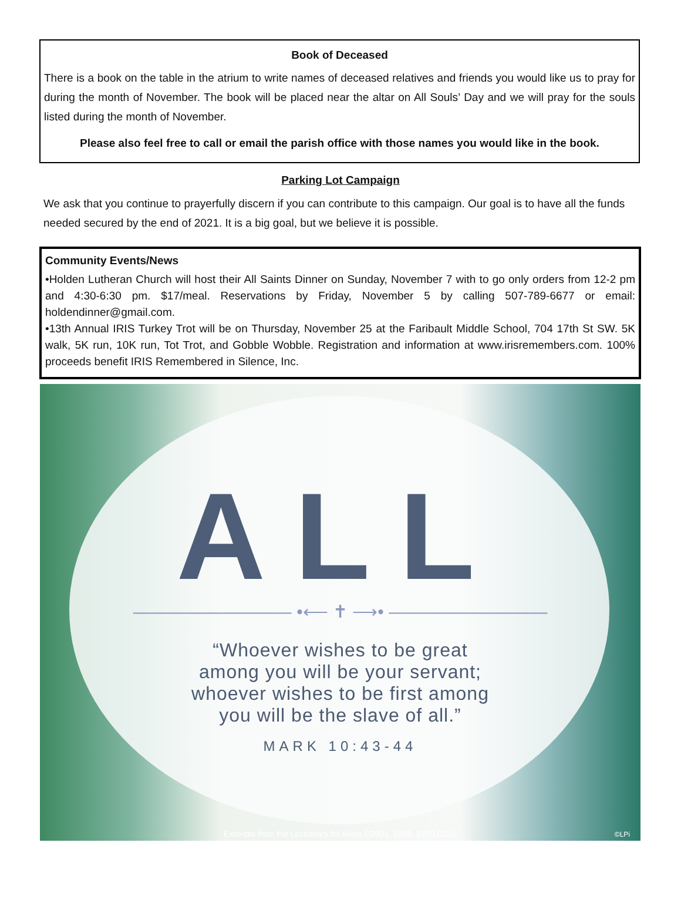Book of Deceased
There is a book on the table in the atrium to write names of deceased relatives and friends you would like us to pray for during the month of November. The book will be placed near the altar on All Souls’ Day and we will pray for the souls listed during the month of November.
Please also feel free to call or email the parish office with those names you would like in the book.
Parking Lot Campaign
We ask that you continue to prayerfully discern if you can contribute to this campaign. Our goal is to have all the funds needed secured by the end of 2021. It is a big goal, but we believe it is possible.
Community Events/News
•Holden Lutheran Church will host their All Saints Dinner on Sunday, November 7 with to go only orders from 12-2 pm and 4:30-6:30 pm. $17/meal. Reservations by Friday, November 5 by calling 507-789-6677 or email: holdendinner@gmail.com.
•13th Annual IRIS Turkey Trot will be on Thursday, November 25 at the Faribault Middle School, 704 17th St SW. 5K walk, 5K run, 10K run, Tot Trot, and Gobble Wobble. Registration and information at www.irisremembers.com. 100% proceeds benefit IRIS Remembered in Silence, Inc.
ALL
————————— •⟵ ✝ ⟶• —————————
“Whoever wishes to be great
among you will be your servant;
whoever wishes to be first among
you will be the slave of all.”
MARK 10:43-44
Excerpts from the Lectionary for Mass ©2001, 1998, 1970 CCD.
©LPi